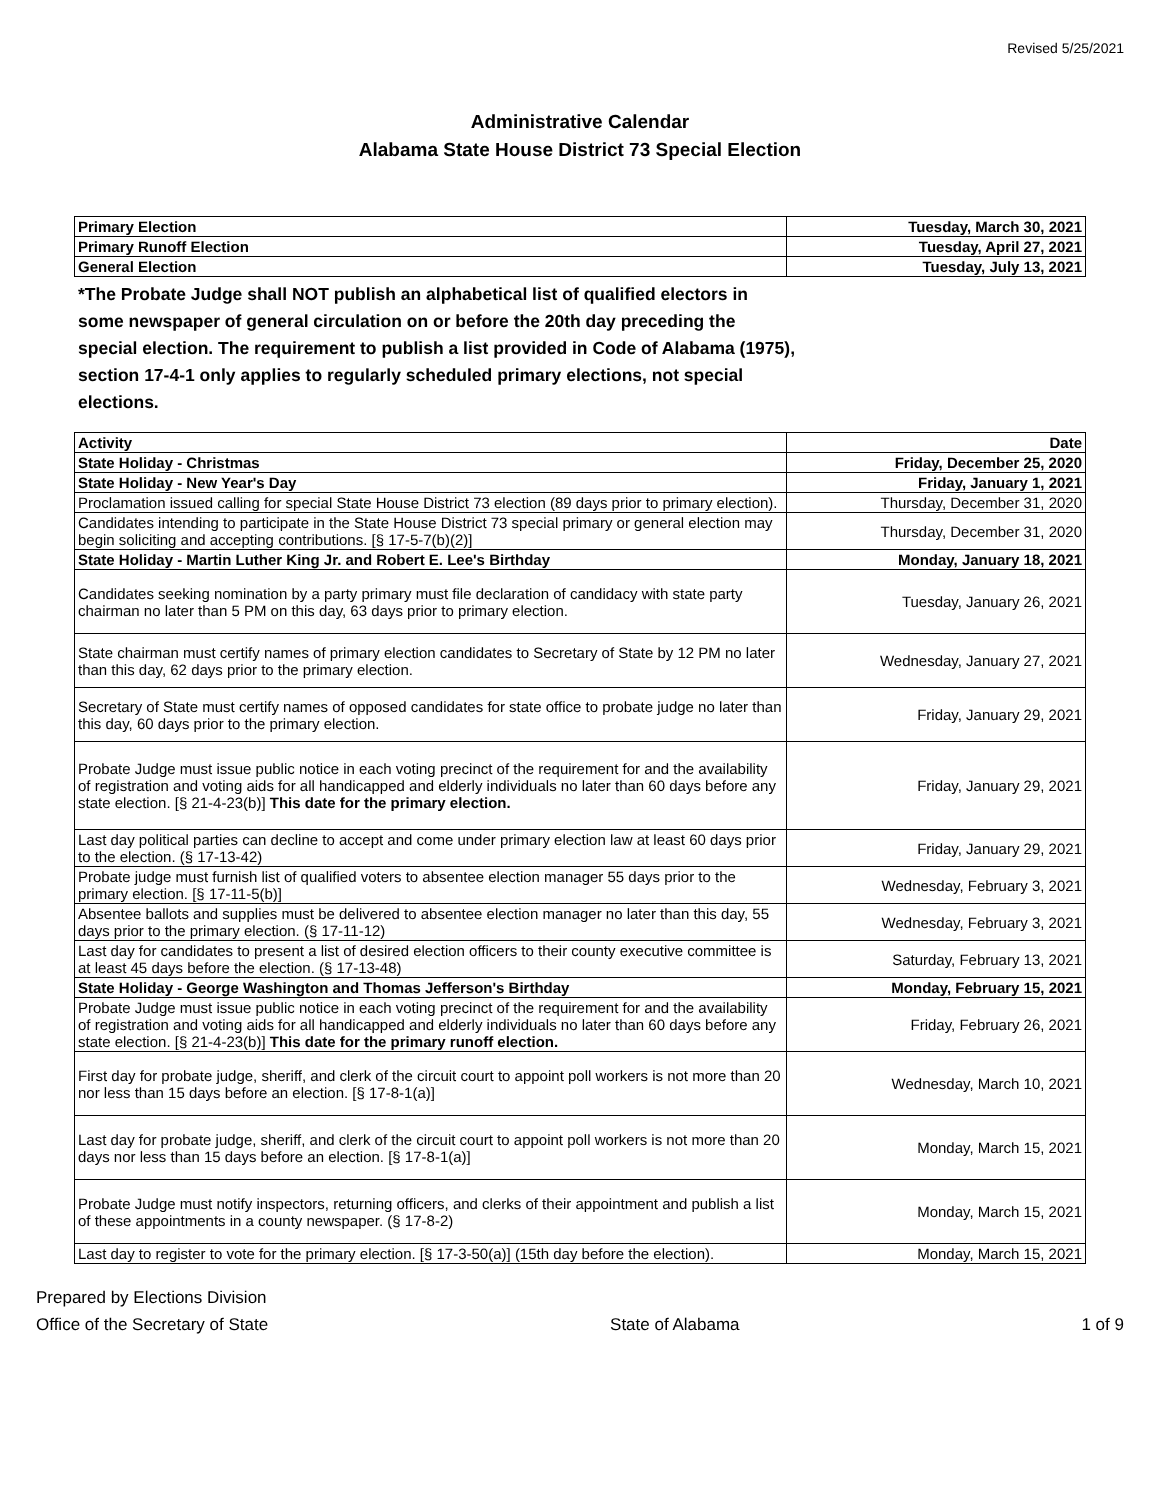Revised 5/25/2021
Administrative Calendar
Alabama State House District 73 Special Election
| Primary Election | Tuesday, March 30, 2021 |
| Primary Runoff Election | Tuesday, April 27, 2021 |
| General Election | Tuesday, July 13, 2021 |
*The Probate Judge shall NOT publish an alphabetical list of qualified electors in some newspaper of general circulation on or before the 20th day preceding the special election. The requirement to publish a list provided in Code of Alabama (1975), section 17-4-1 only applies to regularly scheduled primary elections, not special elections.
| Activity | Date |
| State Holiday - Christmas | Friday, December 25, 2020 |
| State Holiday - New Year's Day | Friday, January 1, 2021 |
| Proclamation issued calling for special State House District 73 election (89 days prior to primary election). | Thursday, December 31, 2020 |
| Candidates intending to participate in the State House District 73 special primary or general election may begin soliciting and accepting contributions. [§ 17-5-7(b)(2)] | Thursday, December 31, 2020 |
| State Holiday - Martin Luther King Jr. and Robert E. Lee's Birthday | Monday, January 18, 2021 |
| Candidates seeking nomination by a party primary must file declaration of candidacy with state party chairman no later than 5 PM on this day, 63 days prior to primary election. | Tuesday, January 26, 2021 |
| State chairman must certify names of primary election candidates to Secretary of State by 12 PM no later than this day, 62 days prior to the primary election. | Wednesday, January 27, 2021 |
| Secretary of State must certify names of opposed candidates for state office to probate judge no later than this day, 60 days prior to the primary election. | Friday, January 29, 2021 |
| Probate Judge must issue public notice in each voting precinct of the requirement for and the availability of registration and voting aids for all handicapped and elderly individuals no later than 60 days before any state election. [§ 21-4-23(b)] This date for the primary election. | Friday, January 29, 2021 |
| Last day political parties can decline to accept and come under primary election law at least 60 days prior to the election. (§ 17-13-42) | Friday, January 29, 2021 |
| Probate judge must furnish list of qualified voters to absentee election manager 55 days prior to the primary election. [§ 17-11-5(b)] | Wednesday, February 3, 2021 |
| Absentee ballots and supplies must be delivered to absentee election manager no later than this day, 55 days prior to the primary election. (§ 17-11-12) | Wednesday, February 3, 2021 |
| Last day for candidates to present a list of desired election officers to their county executive committee is at least 45 days before the election. (§ 17-13-48) | Saturday, February 13, 2021 |
| State Holiday - George Washington and Thomas Jefferson's Birthday | Monday, February 15, 2021 |
| Probate Judge must issue public notice in each voting precinct of the requirement for and the availability of registration and voting aids for all handicapped and elderly individuals no later than 60 days before any state election. [§ 21-4-23(b)] This date for the primary runoff election. | Friday, February 26, 2021 |
| First day for probate judge, sheriff, and clerk of the circuit court to appoint poll workers is not more than 20 nor less than 15 days before an election. [§ 17-8-1(a)] | Wednesday, March 10, 2021 |
| Last day for probate judge, sheriff, and clerk of the circuit court to appoint poll workers is not more than 20 days nor less than 15 days before an election. [§ 17-8-1(a)] | Monday, March 15, 2021 |
| Probate Judge must notify inspectors, returning officers, and clerks of their appointment and publish a list of these appointments in a county newspaper. (§ 17-8-2) | Monday, March 15, 2021 |
| Last day to register to vote for the primary election. [§ 17-3-50(a)] (15th day before the election). | Monday, March 15, 2021 |
Prepared by Elections Division
Office of the Secretary of State
State of Alabama
1 of 9